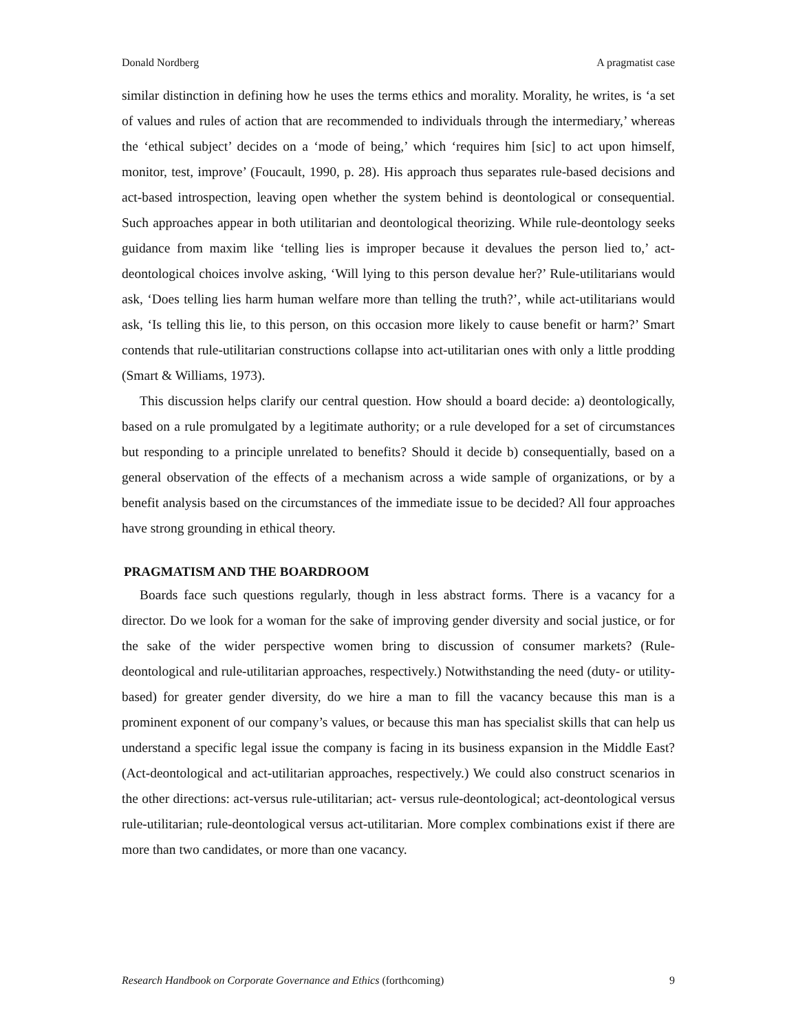Donald Nordberg A pragmatist case
similar distinction in defining how he uses the terms ethics and morality. Morality, he writes, is ‘a set of values and rules of action that are recommended to individuals through the intermediary,’ whereas the ‘ethical subject’ decides on a ‘mode of being,’ which ‘requires him [sic] to act upon himself, monitor, test, improve’ (Foucault, 1990, p. 28). His approach thus separates rule-based decisions and act-based introspection, leaving open whether the system behind is deontological or consequential. Such approaches appear in both utilitarian and deontological theorizing. While rule-deontology seeks guidance from maxim like ‘telling lies is improper because it devalues the person lied to,’ act-deontological choices involve asking, ‘Will lying to this person devalue her?’ Rule-utilitarians would ask, ‘Does telling lies harm human welfare more than telling the truth?’, while act-utilitarians would ask, ‘Is telling this lie, to this person, on this occasion more likely to cause benefit or harm?’ Smart contends that rule-utilitarian constructions collapse into act-utilitarian ones with only a little prodding (Smart & Williams, 1973).
This discussion helps clarify our central question. How should a board decide: a) deontologically, based on a rule promulgated by a legitimate authority; or a rule developed for a set of circumstances but responding to a principle unrelated to benefits? Should it decide b) consequentially, based on a general observation of the effects of a mechanism across a wide sample of organizations, or by a benefit analysis based on the circumstances of the immediate issue to be decided? All four approaches have strong grounding in ethical theory.
PRAGMATISM AND THE BOARDROOM
Boards face such questions regularly, though in less abstract forms. There is a vacancy for a director. Do we look for a woman for the sake of improving gender diversity and social justice, or for the sake of the wider perspective women bring to discussion of consumer markets? (Rule-deontological and rule-utilitarian approaches, respectively.) Notwithstanding the need (duty- or utility-based) for greater gender diversity, do we hire a man to fill the vacancy because this man is a prominent exponent of our company’s values, or because this man has specialist skills that can help us understand a specific legal issue the company is facing in its business expansion in the Middle East? (Act-deontological and act-utilitarian approaches, respectively.) We could also construct scenarios in the other directions: act-versus rule-utilitarian; act- versus rule-deontological; act-deontological versus rule-utilitarian; rule-deontological versus act-utilitarian. More complex combinations exist if there are more than two candidates, or more than one vacancy.
Research Handbook on Corporate Governance and Ethics (forthcoming) 9